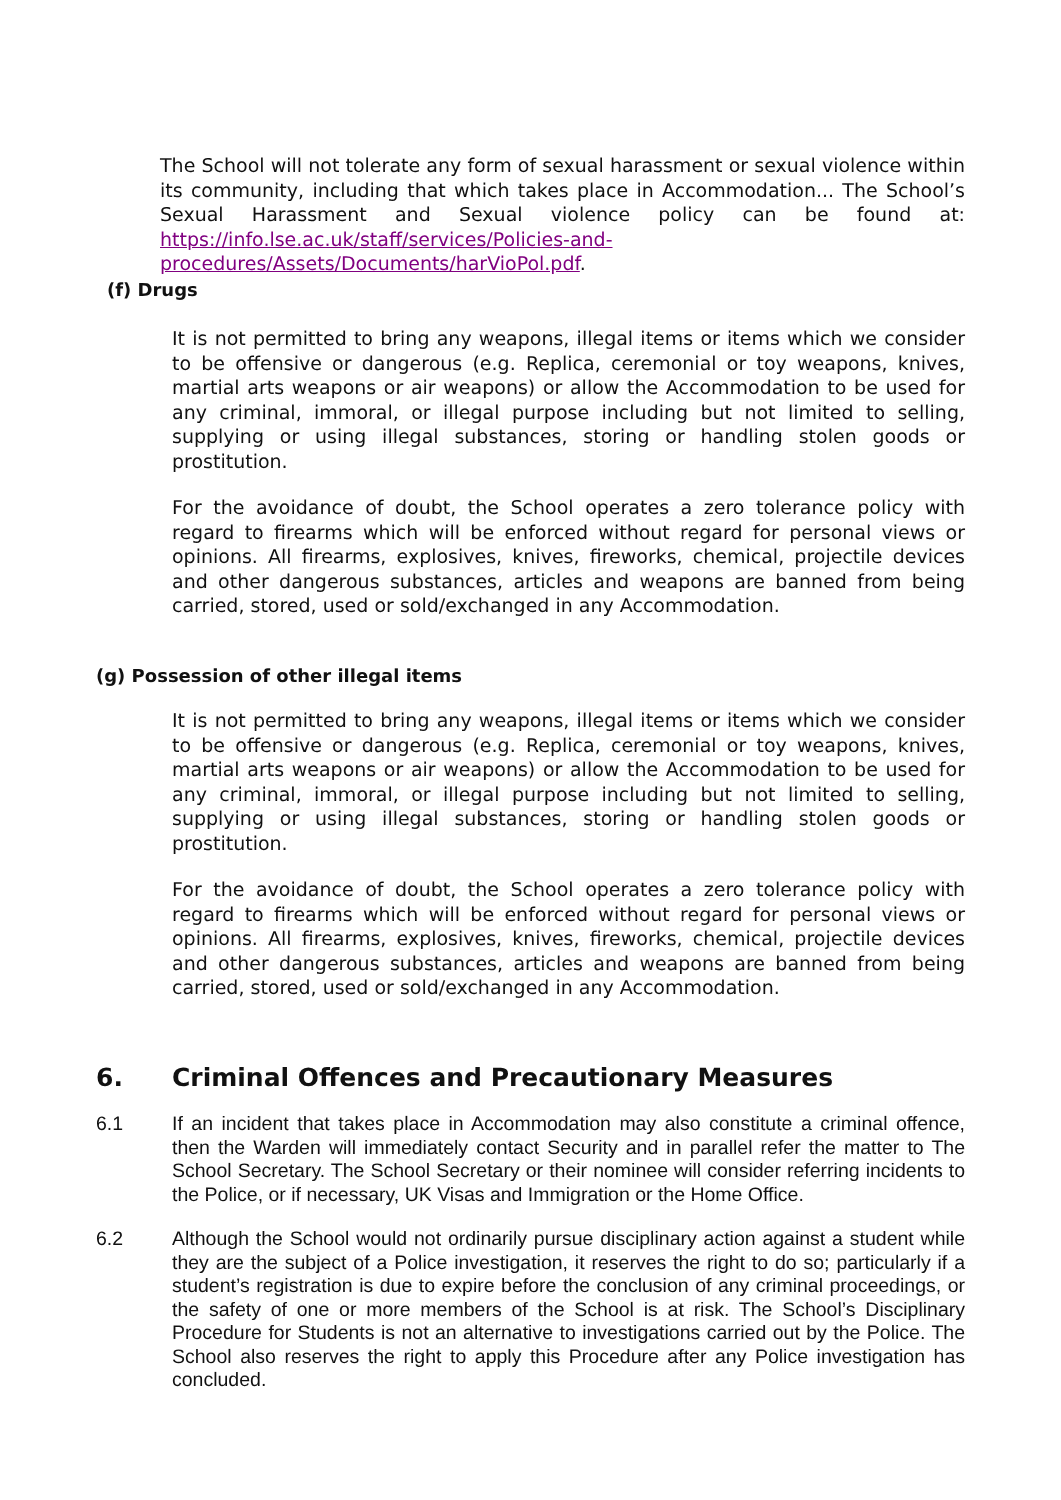The School will not tolerate any form of sexual harassment or sexual violence within its community, including that which takes place in Accommodation... The School’s Sexual Harassment and Sexual violence policy can be found at: https://info.lse.ac.uk/staff/services/Policies-and-procedures/Assets/Documents/harVioPol.pdf.
(f) Drugs
It is not permitted to bring any weapons, illegal items or items which we consider to be offensive or dangerous (e.g. Replica, ceremonial or toy weapons, knives, martial arts weapons or air weapons) or allow the Accommodation to be used for any criminal, immoral, or illegal purpose including but not limited to selling, supplying or using illegal substances, storing or handling stolen goods or prostitution.
For the avoidance of doubt, the School operates a zero tolerance policy with regard to firearms which will be enforced without regard for personal views or opinions. All firearms, explosives, knives, fireworks, chemical, projectile devices and other dangerous substances, articles and weapons are banned from being carried, stored, used or sold/exchanged in any Accommodation.
(g) Possession of other illegal items
It is not permitted to bring any weapons, illegal items or items which we consider to be offensive or dangerous (e.g. Replica, ceremonial or toy weapons, knives, martial arts weapons or air weapons) or allow the Accommodation to be used for any criminal, immoral, or illegal purpose including but not limited to selling, supplying or using illegal substances, storing or handling stolen goods or prostitution.
For the avoidance of doubt, the School operates a zero tolerance policy with regard to firearms which will be enforced without regard for personal views or opinions. All firearms, explosives, knives, fireworks, chemical, projectile devices and other dangerous substances, articles and weapons are banned from being carried, stored, used or sold/exchanged in any Accommodation.
6. Criminal Offences and Precautionary Measures
6.1 If an incident that takes place in Accommodation may also constitute a criminal offence, then the Warden will immediately contact Security and in parallel refer the matter to The School Secretary. The School Secretary or their nominee will consider referring incidents to the Police, or if necessary, UK Visas and Immigration or the Home Office.
6.2 Although the School would not ordinarily pursue disciplinary action against a student while they are the subject of a Police investigation, it reserves the right to do so; particularly if a student’s registration is due to expire before the conclusion of any criminal proceedings, or the safety of one or more members of the School is at risk. The School’s Disciplinary Procedure for Students is not an alternative to investigations carried out by the Police. The School also reserves the right to apply this Procedure after any Police investigation has concluded.